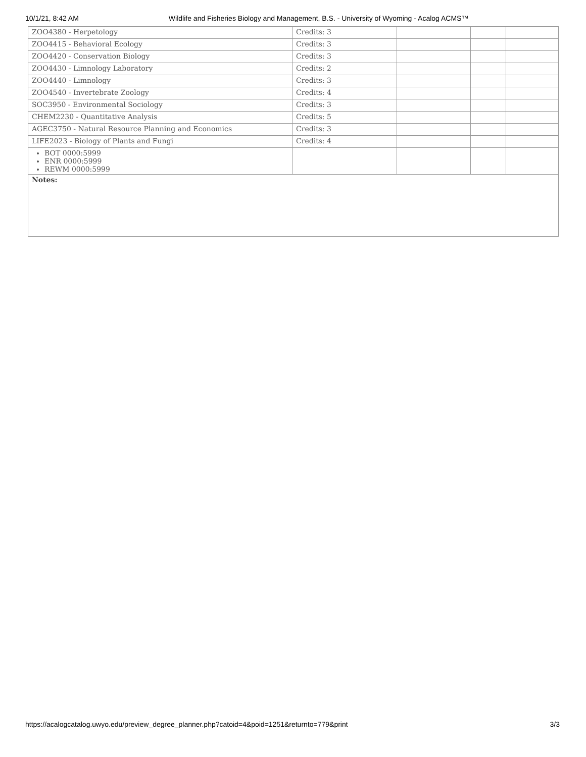10/1/21, 8:42 AM Wildlife and Fisheries Biology and Management, B.S. - University of Wyoming - Acalog ACMS™
| ZOO4380 - Herpetology | Credits: 3 | | | |
| ZOO4415 - Behavioral Ecology | Credits: 3 | | | |
| ZOO4420 - Conservation Biology | Credits: 3 | | | |
| ZOO4430 - Limnology Laboratory | Credits: 2 | | | |
| ZOO4440 - Limnology | Credits: 3 | | | |
| ZOO4540 - Invertebrate Zoology | Credits: 4 | | | |
| SOC3950 - Environmental Sociology | Credits: 3 | | | |
| CHEM2230 - Quantitative Analysis | Credits: 5 | | | |
| AGEC3750 - Natural Resource Planning and Economics | Credits: 3 | | | |
| LIFE2023 - Biology of Plants and Fungi | Credits: 4 | | | |
| BOT 0000:5999 ENR 0000:5999 REWM 0000:5999 | | | | |
| Notes: | | | | |
https://acalogcatalog.uwyo.edu/preview_degree_planner.php?catoid=4&poid=1251&returnto=779&print 3/3